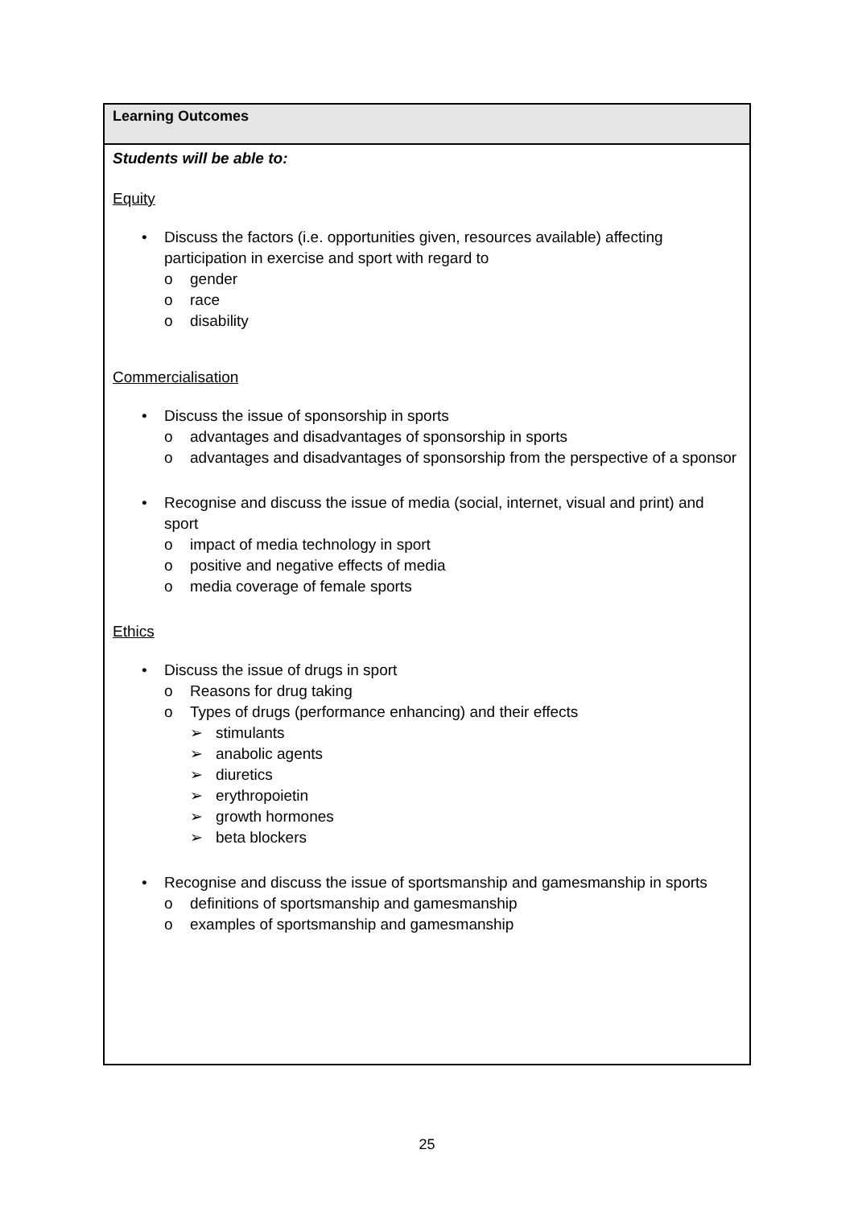| Learning Outcomes |
| --- |
| Students will be able to: Equity • Discuss the factors (i.e. opportunities given, resources available) affecting participation in exercise and sport with regard to o gender o race o disability Commercialisation • Discuss the issue of sponsorship in sports o advantages and disadvantages of sponsorship in sports o advantages and disadvantages of sponsorship from the perspective of a sponsor • Recognise and discuss the issue of media (social, internet, visual and print) and sport o impact of media technology in sport o positive and negative effects of media o media coverage of female sports Ethics • Discuss the issue of drugs in sport o Reasons for drug taking o Types of drugs (performance enhancing) and their effects ➢ stimulants ➢ anabolic agents ➢ diuretics ➢ erythropoietin ➢ growth hormones ➢ beta blockers • Recognise and discuss the issue of sportsmanship and gamesmanship in sports o definitions of sportsmanship and gamesmanship o examples of sportsmanship and gamesmanship |
25